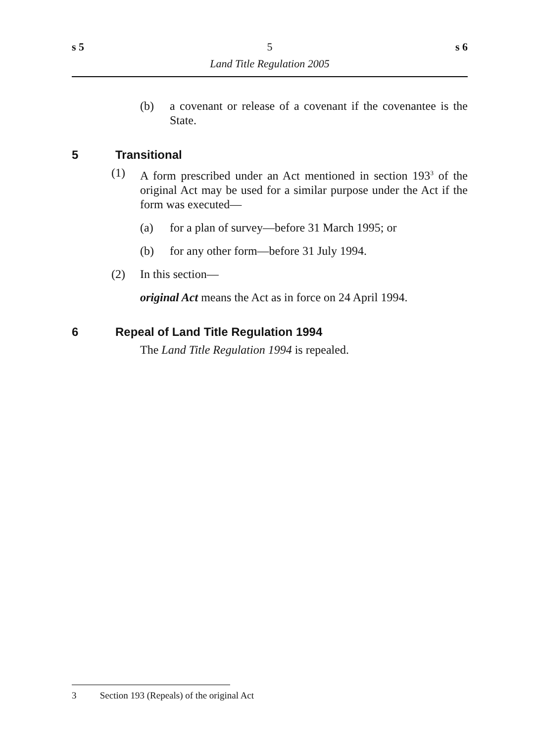s 5 5 s 6
Land Title Regulation 2005
(b) a covenant or release of a covenant if the covenantee is the State.
5 Transitional
(1) A form prescribed under an Act mentioned in section 193<sup>3</sup> of the original Act may be used for a similar purpose under the Act if the form was executed—
(a) for a plan of survey—before 31 March 1995; or
(b) for any other form—before 31 July 1994.
(2) In this section—
original Act means the Act as in force on 24 April 1994.
6 Repeal of Land Title Regulation 1994
The Land Title Regulation 1994 is repealed.
3 Section 193 (Repeals) of the original Act